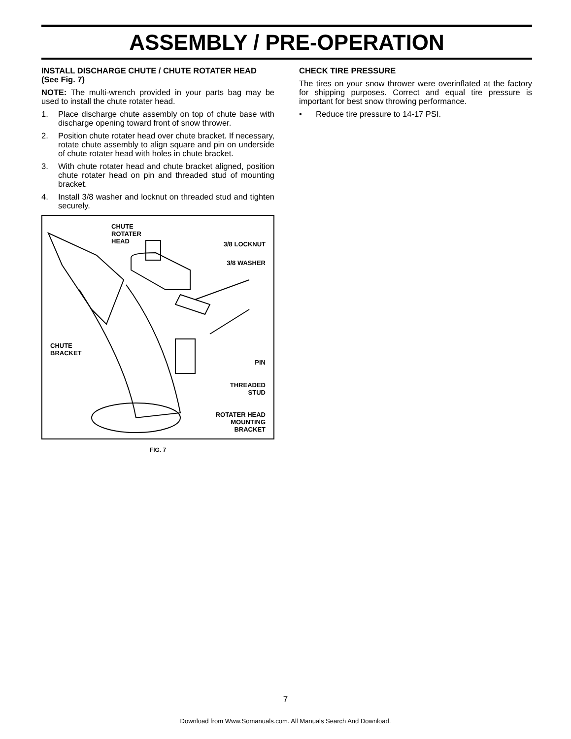ASSEMBLY / PRE-OPERATION
INSTALL DISCHARGE CHUTE / CHUTE ROTATER HEAD (See Fig. 7)
NOTE: The multi-wrench provided in your parts bag may be used to install the chute rotater head.
1. Place discharge chute assembly on top of chute base with discharge opening toward front of snow thrower.
2. Position chute rotater head over chute bracket. If necessary, rotate chute assembly to align square and pin on underside of chute rotater head with holes in chute bracket.
3. With chute rotater head and chute bracket aligned, position chute rotater head on pin and threaded stud of mounting bracket.
4. Install 3/8 washer and locknut on threaded stud and tighten securely.
CHUTE
ROTATER
HEAD
3/8 LOCKNUT
3/8 WASHER
CHUTE
BRACKET
PIN
THREADED
STUD
ROTATER HEAD
MOUNTING
BRACKET
FIG. 7
CHECK TIRE PRESSURE
The tires on your snow thrower were overinflated at the factory for shipping purposes. Correct and equal tire pressure is important for best snow throwing performance.
• Reduce tire pressure to 14-17 PSI.
7
Download from Www.Somanuals.com. All Manuals Search And Download.